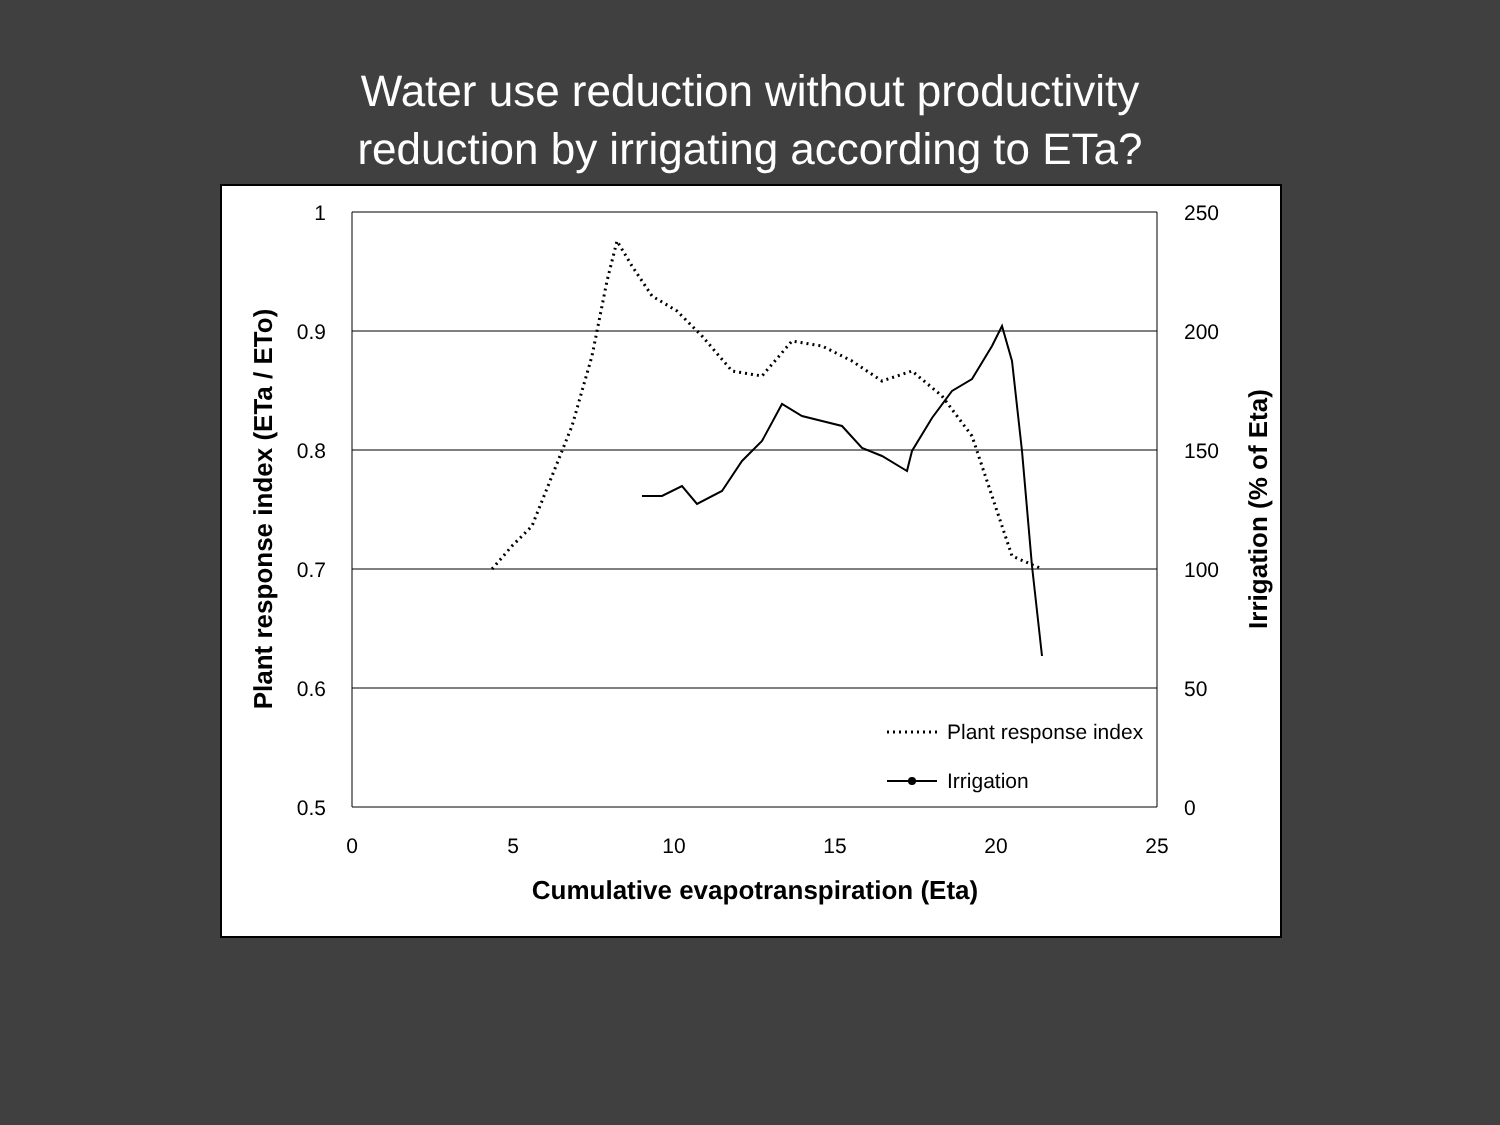Water use reduction without productivity
reduction by irrigating according to ETa?
1
0.9
0.8
0.7
0.6
0.5
250
200
150
100
50
0
0
5
10
15
20
25
Cumulative evapotranspiration (Eta)
Plant response index (ETa / ETo)
Irrigation (% of Eta)
Plant response index
Irrigation